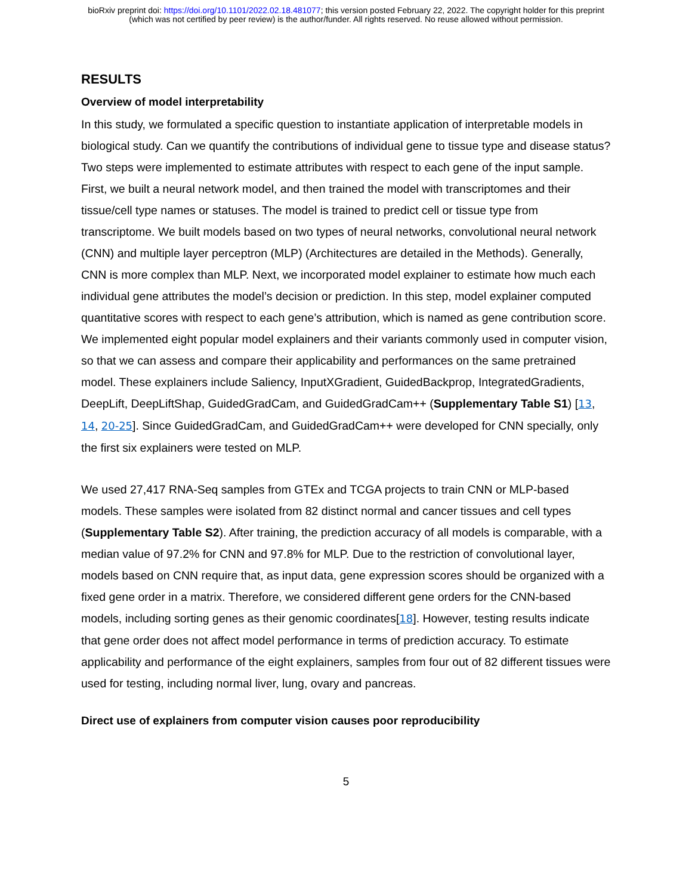bioRxiv preprint doi: https://doi.org/10.1101/2022.02.18.481077; this version posted February 22, 2022. The copyright holder for this preprint
(which was not certified by peer review) is the author/funder. All rights reserved. No reuse allowed without permission.
RESULTS
Overview of model interpretability
In this study, we formulated a specific question to instantiate application of interpretable models in biological study. Can we quantify the contributions of individual gene to tissue type and disease status? Two steps were implemented to estimate attributes with respect to each gene of the input sample. First, we built a neural network model, and then trained the model with transcriptomes and their tissue/cell type names or statuses. The model is trained to predict cell or tissue type from transcriptome. We built models based on two types of neural networks, convolutional neural network (CNN) and multiple layer perceptron (MLP) (Architectures are detailed in the Methods). Generally, CNN is more complex than MLP. Next, we incorporated model explainer to estimate how much each individual gene attributes the model’s decision or prediction. In this step, model explainer computed quantitative scores with respect to each gene’s attribution, which is named as gene contribution score. We implemented eight popular model explainers and their variants commonly used in computer vision, so that we can assess and compare their applicability and performances on the same pretrained model. These explainers include Saliency, InputXGradient, GuidedBackprop, IntegratedGradients, DeepLift, DeepLiftShap, GuidedGradCam, and GuidedGradCam++ (Supplementary Table S1) [13, 14, 20-25]. Since GuidedGradCam, and GuidedGradCam++ were developed for CNN specially, only the first six explainers were tested on MLP.
We used 27,417 RNA-Seq samples from GTEx and TCGA projects to train CNN or MLP-based models. These samples were isolated from 82 distinct normal and cancer tissues and cell types (Supplementary Table S2). After training, the prediction accuracy of all models is comparable, with a median value of 97.2% for CNN and 97.8% for MLP. Due to the restriction of convolutional layer, models based on CNN require that, as input data, gene expression scores should be organized with a fixed gene order in a matrix. Therefore, we considered different gene orders for the CNN-based models, including sorting genes as their genomic coordinates[18]. However, testing results indicate that gene order does not affect model performance in terms of prediction accuracy. To estimate applicability and performance of the eight explainers, samples from four out of 82 different tissues were used for testing, including normal liver, lung, ovary and pancreas.
Direct use of explainers from computer vision causes poor reproducibility
5